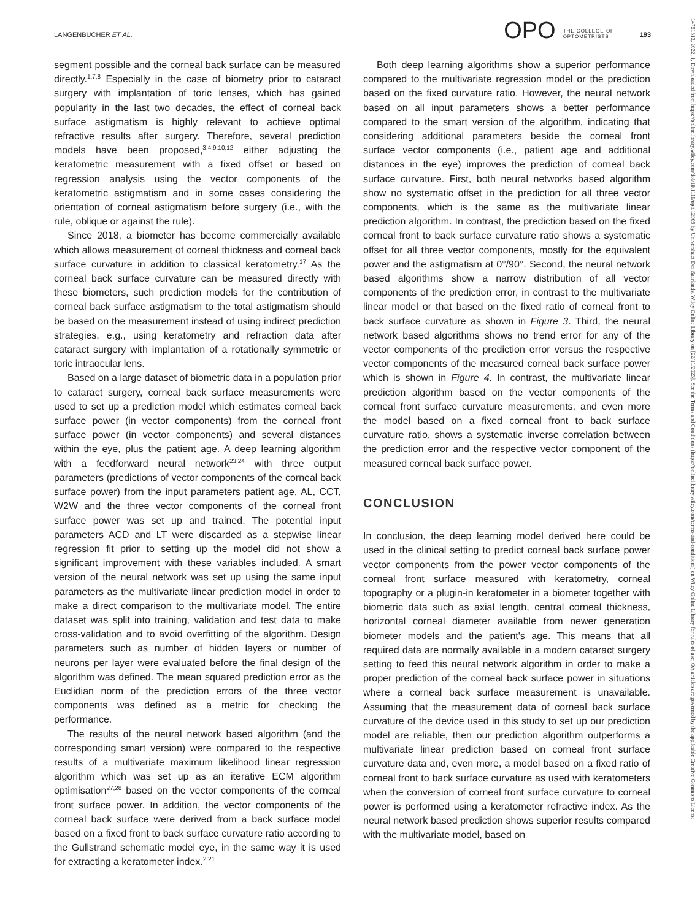LANGENBUCHER ET AL. OPO THE COLLEGE OF OPTOMETRISTS 193
segment possible and the corneal back surface can be measured directly.<sup>1,7,8</sup> Especially in the case of biometry prior to cataract surgery with implantation of toric lenses, which has gained popularity in the last two decades, the effect of corneal back surface astigmatism is highly relevant to achieve optimal refractive results after surgery. Therefore, several prediction models have been proposed,<sup>3,4,9,10,12</sup> either adjusting the keratometric measurement with a fixed offset or based on regression analysis using the vector components of the keratometric astigmatism and in some cases considering the orientation of corneal astigmatism before surgery (i.e., with the rule, oblique or against the rule).
Since 2018, a biometer has become commercially available which allows measurement of corneal thickness and corneal back surface curvature in addition to classical keratometry.<sup>17</sup> As the corneal back surface curvature can be measured directly with these biometers, such prediction models for the contribution of corneal back surface astigmatism to the total astigmatism should be based on the measurement instead of using indirect prediction strategies, e.g., using keratometry and refraction data after cataract surgery with implantation of a rotationally symmetric or toric intraocular lens.
Based on a large dataset of biometric data in a population prior to cataract surgery, corneal back surface measurements were used to set up a prediction model which estimates corneal back surface power (in vector components) from the corneal front surface power (in vector components) and several distances within the eye, plus the patient age. A deep learning algorithm with a feedforward neural network<sup>23,24</sup> with three output parameters (predictions of vector components of the corneal back surface power) from the input parameters patient age, AL, CCT, W2W and the three vector components of the corneal front surface power was set up and trained. The potential input parameters ACD and LT were discarded as a stepwise linear regression fit prior to setting up the model did not show a significant improvement with these variables included. A smart version of the neural network was set up using the same input parameters as the multivariate linear prediction model in order to make a direct comparison to the multivariate model. The entire dataset was split into training, validation and test data to make cross-validation and to avoid overfitting of the algorithm. Design parameters such as number of hidden layers or number of neurons per layer were evaluated before the final design of the algorithm was defined. The mean squared prediction error as the Euclidian norm of the prediction errors of the three vector components was defined as a metric for checking the performance.
The results of the neural network based algorithm (and the corresponding smart version) were compared to the respective results of a multivariate maximum likelihood linear regression algorithm which was set up as an iterative ECM algorithm optimisation<sup>27,28</sup> based on the vector components of the corneal front surface power. In addition, the vector components of the corneal back surface were derived from a back surface model based on a fixed front to back surface curvature ratio according to the Gullstrand schematic model eye, in the same way it is used for extracting a keratometer index.<sup>2,21</sup>
Both deep learning algorithms show a superior performance compared to the multivariate regression model or the prediction based on the fixed curvature ratio. However, the neural network based on all input parameters shows a better performance compared to the smart version of the algorithm, indicating that considering additional parameters beside the corneal front surface vector components (i.e., patient age and additional distances in the eye) improves the prediction of corneal back surface curvature. First, both neural networks based algorithm show no systematic offset in the prediction for all three vector components, which is the same as the multivariate linear prediction algorithm. In contrast, the prediction based on the fixed corneal front to back surface curvature ratio shows a systematic offset for all three vector components, mostly for the equivalent power and the astigmatism at 0°/90°. Second, the neural network based algorithms show a narrow distribution of all vector components of the prediction error, in contrast to the multivariate linear model or that based on the fixed ratio of corneal front to back surface curvature as shown in Figure 3. Third, the neural network based algorithms shows no trend error for any of the vector components of the prediction error versus the respective vector components of the measured corneal back surface power which is shown in Figure 4. In contrast, the multivariate linear prediction algorithm based on the vector components of the corneal front surface curvature measurements, and even more the model based on a fixed corneal front to back surface curvature ratio, shows a systematic inverse correlation between the prediction error and the respective vector component of the measured corneal back surface power.
CONCLUSION
In conclusion, the deep learning model derived here could be used in the clinical setting to predict corneal back surface power vector components from the power vector components of the corneal front surface measured with keratometry, corneal topography or a plugin-in keratometer in a biometer together with biometric data such as axial length, central corneal thickness, horizontal corneal diameter available from newer generation biometer models and the patient's age. This means that all required data are normally available in a modern cataract surgery setting to feed this neural network algorithm in order to make a proper prediction of the corneal back surface power in situations where a corneal back surface measurement is unavailable. Assuming that the measurement data of corneal back surface curvature of the device used in this study to set up our prediction model are reliable, then our prediction algorithm outperforms a multivariate linear prediction based on corneal front surface curvature data and, even more, a model based on a fixed ratio of corneal front to back surface curvature as used with keratometers when the conversion of corneal front surface curvature to corneal power is performed using a keratometer refractive index. As the neural network based prediction shows superior results compared with the multivariate model, based on
14751313, 2022, 1, Downloaded from https://onlinelibrary.wiley.com/doi/10.1111/opo.12909 by Universitaet Des Saarlands, Wiley Online Library on [22/11/2023]. See the Terms and Conditions (https://onlinelibrary.wiley.com/terms-and-conditions) on Wiley Online Library for rules of use; OA articles are governed by the applicable Creative Commons License